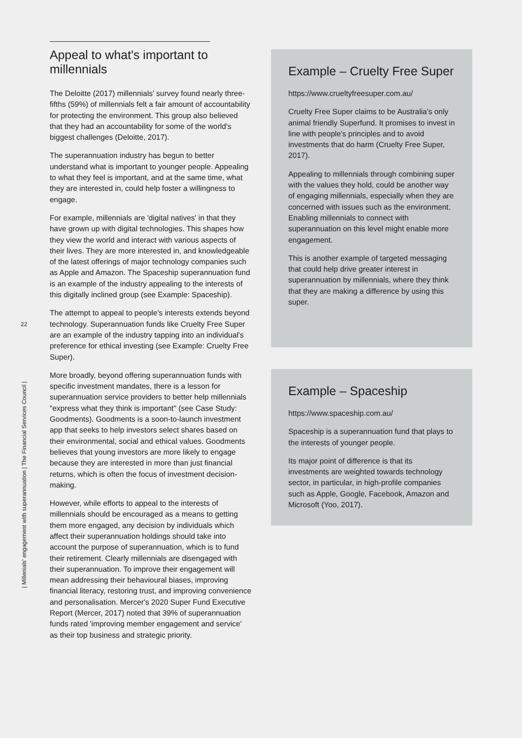22
| Millenials' engagement with superannuation | The Financial Services Council |
Appeal to what's important to millennials
The Deloitte (2017) millennials' survey found nearly three-fifths (59%) of millennials felt a fair amount of accountability for protecting the environment. This group also believed that they had an accountability for some of the world's biggest challenges (Deloitte, 2017).
The superannuation industry has begun to better understand what is important to younger people. Appealing to what they feel is important, and at the same time, what they are interested in, could help foster a willingness to engage.
For example, millennials are 'digital natives' in that they have grown up with digital technologies. This shapes how they view the world and interact with various aspects of their lives. They are more interested in, and knowledgeable of the latest offerings of major technology companies such as Apple and Amazon. The Spaceship superannuation fund is an example of the industry appealing to the interests of this digitally inclined group (see Example: Spaceship).
The attempt to appeal to people's interests extends beyond technology. Superannuation funds like Cruelty Free Super are an example of the industry tapping into an individual's preference for ethical investing (see Example: Cruelty Free Super).
More broadly, beyond offering superannuation funds with specific investment mandates, there is a lesson for superannuation service providers to better help millennials "express what they think is important" (see Case Study: Goodments). Goodments is a soon-to-launch investment app that seeks to help investors select shares based on their environmental, social and ethical values. Goodments believes that young investors are more likely to engage because they are interested in more than just financial returns, which is often the focus of investment decision-making.
However, while efforts to appeal to the interests of millennials should be encouraged as a means to getting them more engaged, any decision by individuals which affect their superannuation holdings should take into account the purpose of superannuation, which is to fund their retirement. Clearly millennials are disengaged with their superannuation. To improve their engagement will mean addressing their behavioural biases, improving financial literacy, restoring trust, and improving convenience and personalisation. Mercer's 2020 Super Fund Executive Report (Mercer, 2017) noted that 39% of superannuation funds rated 'improving member engagement and service' as their top business and strategic priority.
Example – Cruelty Free Super
https://www.crueltyfreesuper.com.au/
Cruelty Free Super claims to be Australia's only animal friendly Superfund. It promises to invest in line with people's principles and to avoid investments that do harm (Cruelty Free Super, 2017).
Appealing to millennials through combining super with the values they hold, could be another way of engaging millennials, especially when they are concerned with issues such as the environment. Enabling millennials to connect with superannuation on this level might enable more engagement.
This is another example of targeted messaging that could help drive greater interest in superannuation by millennials, where they think that they are making a difference by using this super.
Example – Spaceship
https://www.spaceship.com.au/
Spaceship is a superannuation fund that plays to the interests of younger people.
Its major point of difference is that its investments are weighted towards technology sector, in particular, in high-profile companies such as Apple, Google, Facebook, Amazon and Microsoft (Yoo, 2017).